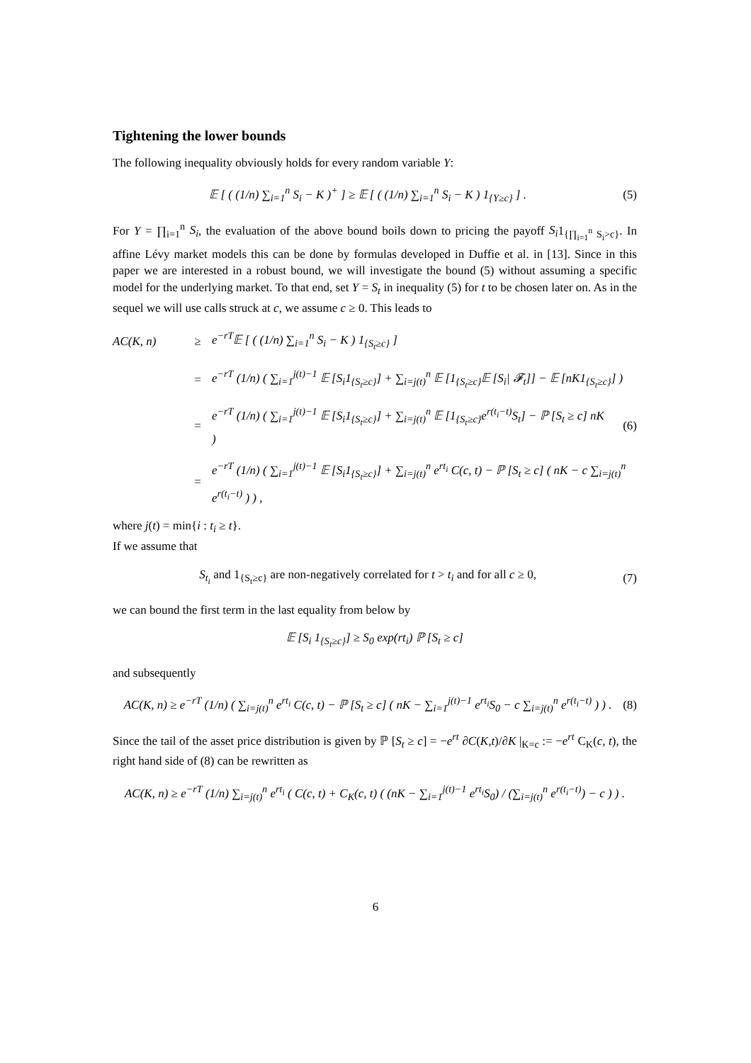Tightening the lower bounds
The following inequality obviously holds for every random variable Y:
𝔼 [ ( (1/n) ∑<sub>i=1</sub><sup>n</sup> S<sub>i</sub> − K )<sup>+</sup> ] ≥ 𝔼 [ ( (1/n) ∑<sub>i=1</sub><sup>n</sup> S<sub>i</sub> − K ) 1<sub>{Y≥c}</sub> ] . (5)
For Y = ∏<sub>i=1</sub><sup>n</sup> S<sub>i</sub>, the evaluation of the above bound boils down to pricing the payoff S<sub>i</sub>1<sub>{∏<sub>i=1</sub><sup>n</sup> S<sub>i</sub>>c}</sub>. In affine Lévy market models this can be done by formulas developed in Duffie et al. in [13]. Since in this paper we are interested in a robust bound, we will investigate the bound (5) without assuming a specific model for the underlying market. To that end, set Y = S<sub>t</sub> in inequality (5) for t to be chosen later on. As in the sequel we will use calls struck at c, we assume c ≥ 0. This leads to
AC(K, n) ≥ e<sup>−rT</sup>𝔼 [ ( (1/n) ∑<sub>i=1</sub><sup>n</sup> S<sub>i</sub> − K ) 1<sub>{S<sub>t</sub>≥c}</sub> ]
= e<sup>−rT</sup> (1/n) ( ∑<sub>i=1</sub><sup>j(t)−1</sup> 𝔼 [S<sub>i</sub>1<sub>{S<sub>t</sub>≥c}</sub>] + ∑<sub>i=j(t)</sub><sup>n</sup> 𝔼 [1<sub>{S<sub>t</sub>≥c}</sub>𝔼 [S<sub>i</sub>| 𝓕<sub>t</sub>]] − 𝔼 [nK1<sub>{S<sub>t</sub>≥c}</sub>] )
= e<sup>−rT</sup> (1/n) ( ∑<sub>i=1</sub><sup>j(t)−1</sup> 𝔼 [S<sub>i</sub>1<sub>{S<sub>t</sub>≥c}</sub>] + ∑<sub>i=j(t)</sub><sup>n</sup> 𝔼 [1<sub>{S<sub>t</sub>≥c}</sub>e<sup>r(t<sub>i</sub>−t)</sup>S<sub>t</sub>] − ℙ [S<sub>t</sub> ≥ c] nK ) (6)
= e<sup>−rT</sup> (1/n) ( ∑<sub>i=1</sub><sup>j(t)−1</sup> 𝔼 [S<sub>i</sub>1<sub>{S<sub>t</sub>≥c}</sub>] + ∑<sub>i=j(t)</sub><sup>n</sup> e<sup>rt<sub>i</sub></sup> C(c, t) − ℙ [S<sub>t</sub> ≥ c] ( nK − c ∑<sub>i=j(t)</sub><sup>n</sup> e<sup>r(t<sub>i</sub>−t)</sup> ) ) ,
where j(t) = min{i : t<sub>i</sub> ≥ t}.
If we assume that
S<sub>t<sub>i</sub></sub> and 1<sub>{S<sub>t</sub>≥c}</sub> are non-negatively correlated for t > t<sub>i</sub> and for all c ≥ 0, (7)
we can bound the first term in the last equality from below by
𝔼 [S<sub>i</sub> 1<sub>{S<sub>t</sub>≥c}</sub>] ≥ S<sub>0</sub> exp(rt<sub>i</sub>) ℙ [S<sub>t</sub> ≥ c]
and subsequently
AC(K, n) ≥ e<sup>−rT</sup> (1/n) ( ∑<sub>i=j(t)</sub><sup>n</sup> e<sup>rt<sub>i</sub></sup> C(c, t) − ℙ [S<sub>t</sub> ≥ c] ( nK − ∑<sub>i=1</sub><sup>j(t)−1</sup> e<sup>rt<sub>i</sub></sup>S<sub>0</sub> − c ∑<sub>i=j(t)</sub><sup>n</sup> e<sup>r(t<sub>i</sub>−t)</sup> ) ) . (8)
Since the tail of the asset price distribution is given by ℙ [S<sub>t</sub> ≥ c] = −e<sup>rt</sup> ∂C(K,t)/∂K |<sub>K=c</sub> := −e<sup>rt</sup> C<sub>K</sub>(c, t), the right hand side of (8) can be rewritten as
AC(K, n) ≥ e<sup>−rT</sup> (1/n) ∑<sub>i=j(t)</sub><sup>n</sup> e<sup>rt<sub>i</sub></sup> ( C(c, t) + C<sub>K</sub>(c, t) ( (nK − ∑<sub>i=1</sub><sup>j(t)−1</sup> e<sup>rt<sub>i</sub></sup>S<sub>0</sub>) / (∑<sub>i=j(t)</sub><sup>n</sup> e<sup>r(t<sub>i</sub>−t)</sup>) − c ) ) .
6